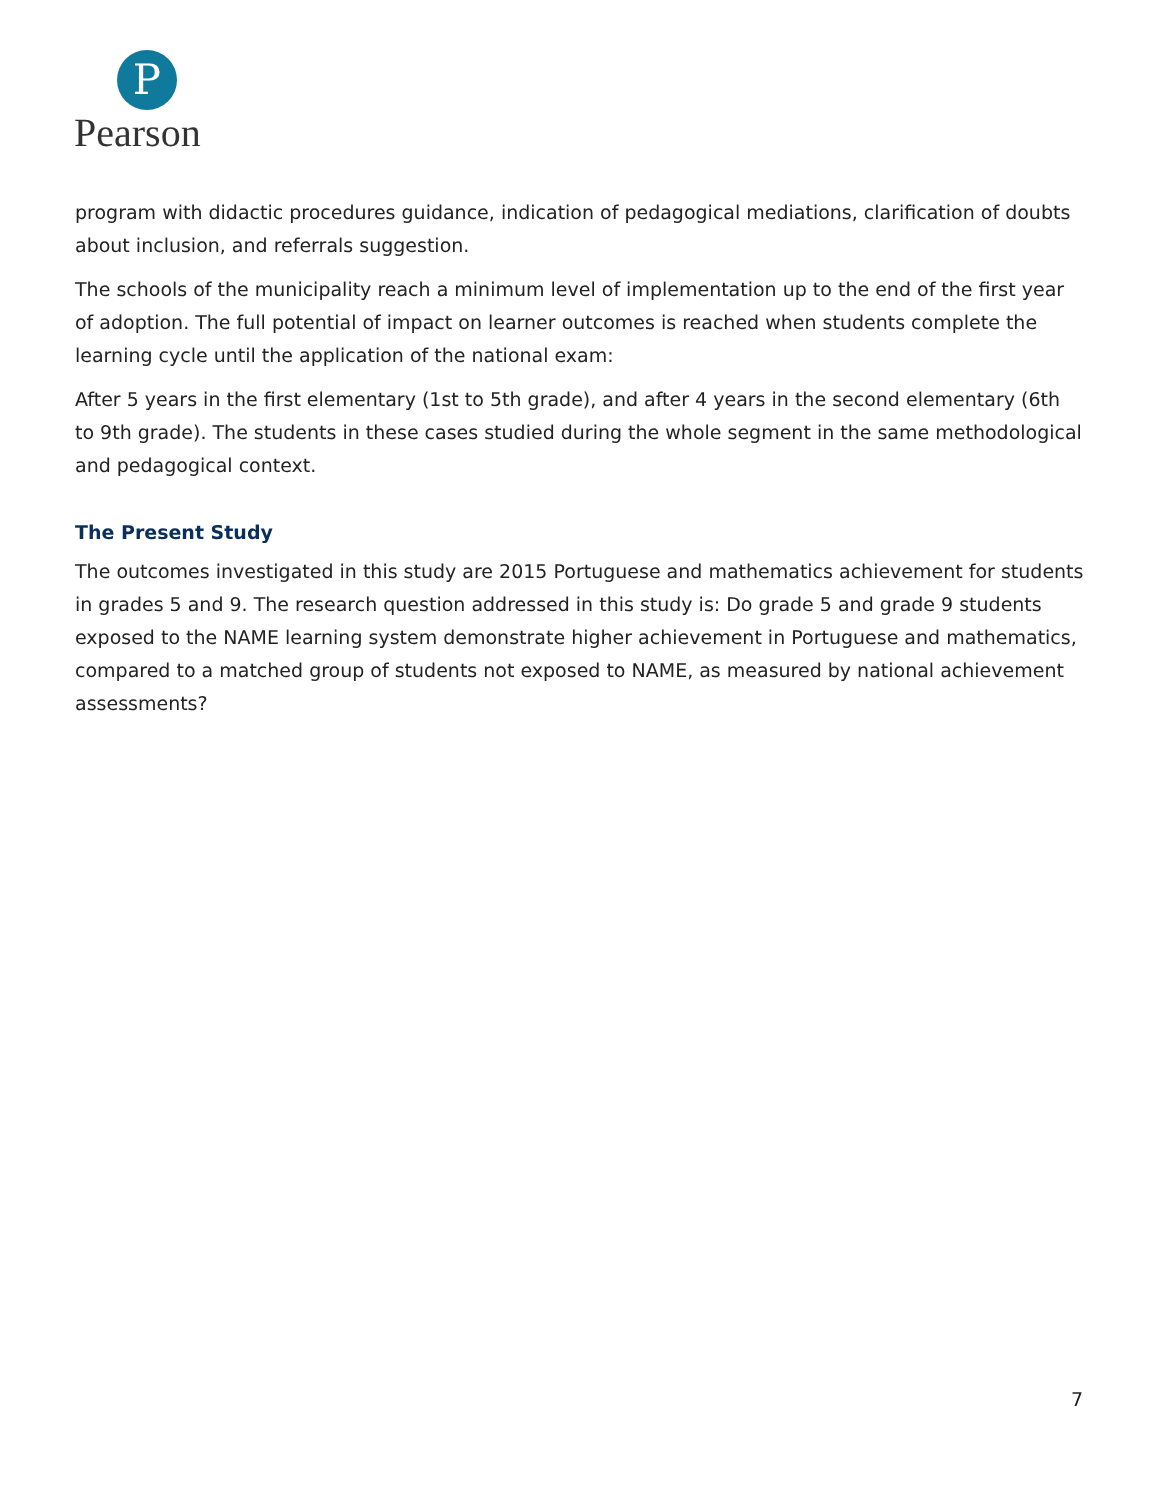P
Pearson
program with didactic procedures guidance, indication of pedagogical mediations, clarification of doubts about inclusion, and referrals suggestion.
The schools of the municipality reach a minimum level of implementation up to the end of the first year of adoption. The full potential of impact on learner outcomes is reached when students complete the learning cycle until the application of the national exam:
After 5 years in the first elementary (1st to 5th grade), and after 4 years in the second elementary (6th to 9th grade). The students in these cases studied during the whole segment in the same methodological and pedagogical context.
The Present Study
The outcomes investigated in this study are 2015 Portuguese and mathematics achievement for students in grades 5 and 9. The research question addressed in this study is: Do grade 5 and grade 9 students exposed to the NAME learning system demonstrate higher achievement in Portuguese and mathematics, compared to a matched group of students not exposed to NAME, as measured by national achievement assessments?
7